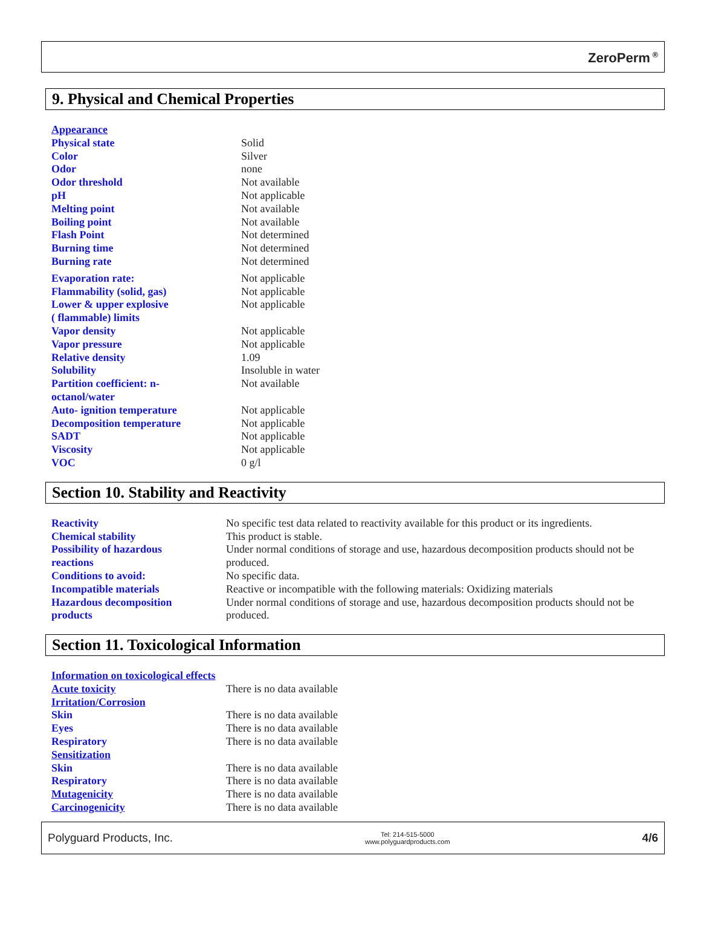ZeroPerm<sup>®</sup>
9. Physical and Chemical Properties
| Appearance | |
| Physical state | Solid |
| Color | Silver |
| Odor | none |
| Odor threshold | Not available |
| pH | Not applicable |
| Melting point | Not available |
| Boiling point | Not available |
| Flash Point | Not determined |
| Burning time | Not determined |
| Burning rate | Not determined |
| Evaporation rate: | Not applicable |
| Flammability (solid, gas) | Not applicable |
| Lower & upper explosive ( flammable) limits | Not applicable |
| Vapor density | Not applicable |
| Vapor pressure | Not applicable |
| Relative density | 1.09 |
| Solubility | Insoluble in water |
| Partition coefficient: n- octanol/water | Not available |
| Auto- ignition temperature | Not applicable |
| Decomposition temperature | Not applicable |
| SADT | Not applicable |
| Viscosity | Not applicable |
| VOC | 0 g/l |
Section 10. Stability and Reactivity
| Reactivity | No specific test data related to reactivity available for this product or its ingredients. |
| Chemical stability | This product is stable. |
| Possibility of hazardous reactions | Under normal conditions of storage and use, hazardous decomposition products should not be produced. |
| Conditions to avoid: | No specific data. |
| Incompatible materials | Reactive or incompatible with the following materials: Oxidizing materials |
| Hazardous decomposition products | Under normal conditions of storage and use, hazardous decomposition products should not be produced. |
Section 11. Toxicological Information
| Information on toxicological effects | |
| Acute toxicity | There is no data available |
| Irritation/Corrosion | |
| Skin | There is no data available |
| Eyes | There is no data available |
| Respiratory | There is no data available |
| Sensitization | |
| Skin | There is no data available |
| Respiratory | There is no data available |
| Mutagenicity | There is no data available |
| Carcinogenicity | There is no data available |
Polyguard Products, Inc. Tel: 214-515-5000
www.polyguardproducts.com 4/6